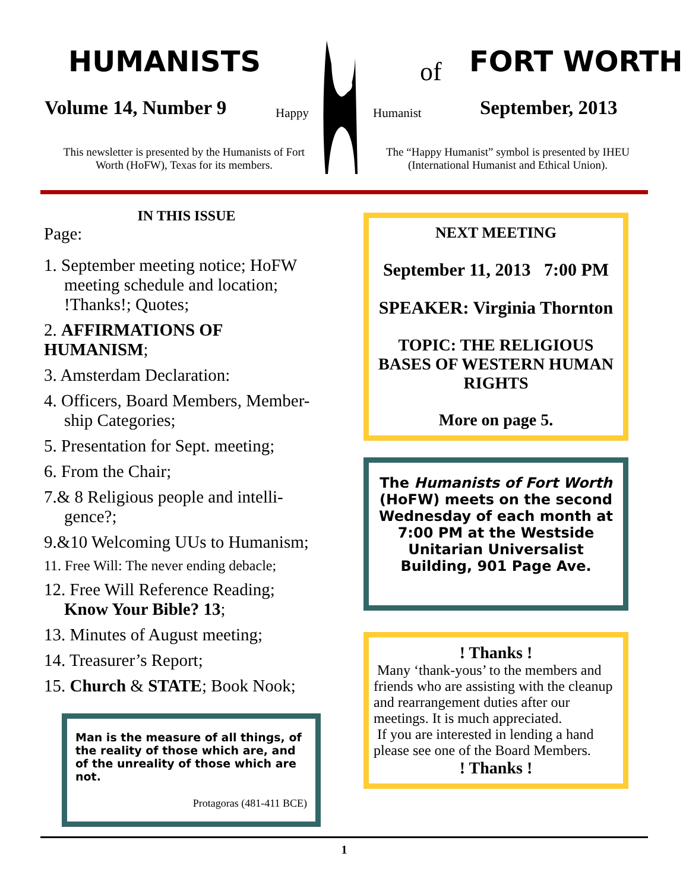HUMANISTS of FORT WORTH
Volume 14, Number 9 Happy Humanist September, 2013
This newsletter is presented by the Humanists of Fort Worth (HoFW), Texas for its members.
The “Happy Humanist” symbol is presented by IHEU (International Humanist and Ethical Union).
IN THIS ISSUE
Page:
1. September meeting notice; HoFW
meeting schedule and location;
!Thanks!; Quotes;
2. AFFIRMATIONS OF HUMANISM;
3. Amsterdam Declaration:
4. Officers, Board Members, Member-
ship Categories;
5. Presentation for Sept. meeting;
6. From the Chair;
7.& 8 Religious people and intelli-
gence?;
9.&10 Welcoming UUs to Humanism;
11. Free Will: The never ending debacle;
12. Free Will Reference Reading;
Know Your Bible? 13;
13. Minutes of August meeting;
14. Treasurer’s Report;
15. Church & STATE; Book Nook;
Man is the measure of all things, of the reality of those which are, and of the unreality of those which are not.
Protagoras (481-411 BCE)
NEXT MEETING
September 11, 2013 7:00 PM
SPEAKER: Virginia Thornton
TOPIC: THE RELIGIOUS BASES OF WESTERN HUMAN RIGHTS
More on page 5.
The Humanists of Fort Worth (HoFW) meets on the second Wednesday of each month at 7:00 PM at the Westside Unitarian Universalist Building, 901 Page Ave.
! Thanks !
Many ‘thank-yous’ to the members and friends who are assisting with the cleanup and rearrangement duties after our meetings. It is much appreciated.
If you are interested in lending a hand please see one of the Board Members.
! Thanks !
1